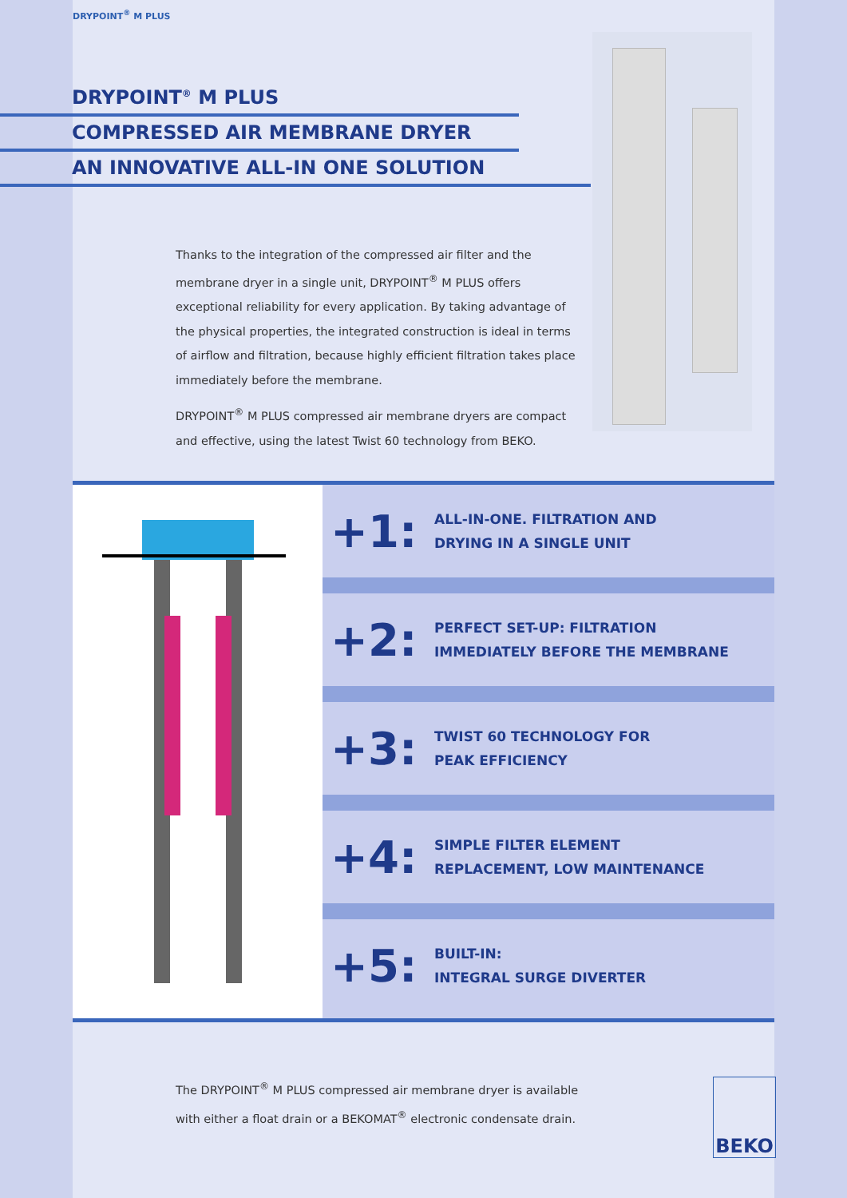DRYPOINT<sup>®</sup> M PLUS
DRYPOINT<sup>®</sup> M PLUS
COMPRESSED AIR MEMBRANE DRYER
AN INNOVATIVE ALL-IN ONE SOLUTION
Thanks to the integration of the compressed air filter and the membrane dryer in a single unit, DRYPOINT<sup>®</sup> M PLUS offers exceptional reliability for every application. By taking advantage of the physical properties, the integrated construction is ideal in terms of airflow and filtration, because highly efficient filtration takes place immediately before the membrane.
DRYPOINT<sup>®</sup> M PLUS compressed air membrane dryers are compact and effective, using the latest Twist 60 technology from BEKO.
+1:
ALL-IN-ONE. FILTRATION AND
DRYING IN A SINGLE UNIT
+2:
PERFECT SET-UP: FILTRATION
IMMEDIATELY BEFORE THE MEMBRANE
+3:
TWIST 60 TECHNOLOGY FOR
PEAK EFFICIENCY
+4:
SIMPLE FILTER ELEMENT
REPLACEMENT, LOW MAINTENANCE
+5:
BUILT-IN:
INTEGRAL SURGE DIVERTER
The DRYPOINT<sup>®</sup> M PLUS compressed air membrane dryer is available
with either a float drain or a BEKOMAT<sup>®</sup> electronic condensate drain.
BEKO